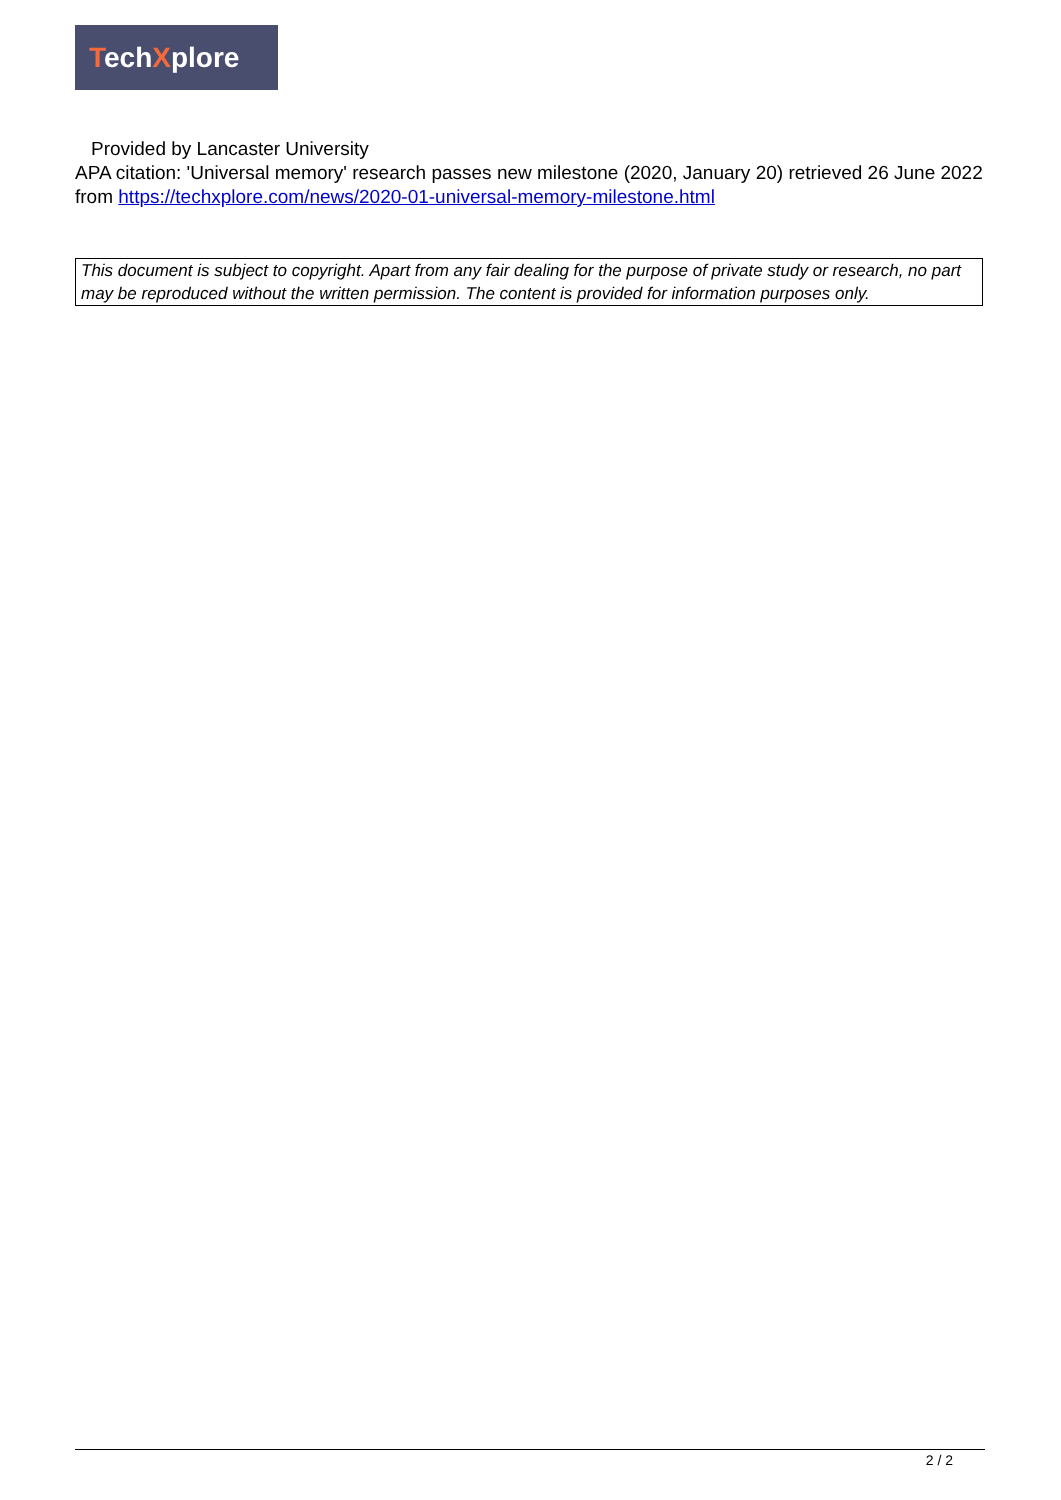TechXplore
Provided by Lancaster University
APA citation: 'Universal memory' research passes new milestone (2020, January 20) retrieved 26 June 2022 from https://techxplore.com/news/2020-01-universal-memory-milestone.html
This document is subject to copyright. Apart from any fair dealing for the purpose of private study or research, no part may be reproduced without the written permission. The content is provided for information purposes only.
2 / 2